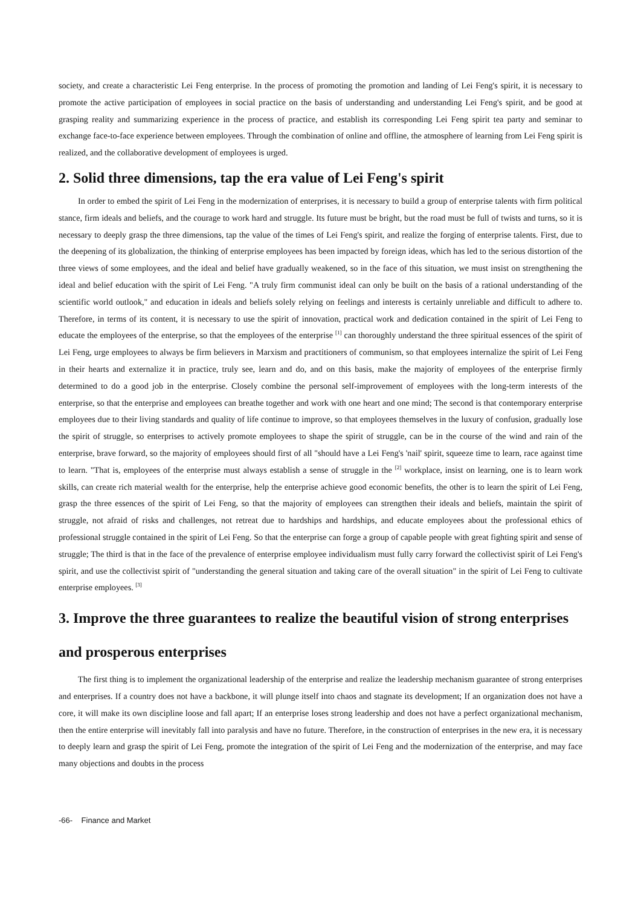society, and create a characteristic Lei Feng enterprise. In the process of promoting the promotion and landing of Lei Feng's spirit, it is necessary to promote the active participation of employees in social practice on the basis of understanding and understanding Lei Feng's spirit, and be good at grasping reality and summarizing experience in the process of practice, and establish its corresponding Lei Feng spirit tea party and seminar to exchange face-to-face experience between employees. Through the combination of online and offline, the atmosphere of learning from Lei Feng spirit is realized, and the collaborative development of employees is urged.
2. Solid three dimensions, tap the era value of Lei Feng's spirit
In order to embed the spirit of Lei Feng in the modernization of enterprises, it is necessary to build a group of enterprise talents with firm political stance, firm ideals and beliefs, and the courage to work hard and struggle. Its future must be bright, but the road must be full of twists and turns, so it is necessary to deeply grasp the three dimensions, tap the value of the times of Lei Feng's spirit, and realize the forging of enterprise talents. First, due to the deepening of its globalization, the thinking of enterprise employees has been impacted by foreign ideas, which has led to the serious distortion of the three views of some employees, and the ideal and belief have gradually weakened, so in the face of this situation, we must insist on strengthening the ideal and belief education with the spirit of Lei Feng. "A truly firm communist ideal can only be built on the basis of a rational understanding of the scientific world outlook," and education in ideals and beliefs solely relying on feelings and interests is certainly unreliable and difficult to adhere to. Therefore, in terms of its content, it is necessary to use the spirit of innovation, practical work and dedication contained in the spirit of Lei Feng to educate the employees of the enterprise, so that the employees of the enterprise <sup>[1]</sup> can thoroughly understand the three spiritual essences of the spirit of Lei Feng, urge employees to always be firm believers in Marxism and practitioners of communism, so that employees internalize the spirit of Lei Feng in their hearts and externalize it in practice, truly see, learn and do, and on this basis, make the majority of employees of the enterprise firmly determined to do a good job in the enterprise. Closely combine the personal self-improvement of employees with the long-term interests of the enterprise, so that the enterprise and employees can breathe together and work with one heart and one mind; The second is that contemporary enterprise employees due to their living standards and quality of life continue to improve, so that employees themselves in the luxury of confusion, gradually lose the spirit of struggle, so enterprises to actively promote employees to shape the spirit of struggle, can be in the course of the wind and rain of the enterprise, brave forward, so the majority of employees should first of all "should have a Lei Feng's 'nail' spirit, squeeze time to learn, race against time to learn. "That is, employees of the enterprise must always establish a sense of struggle in the <sup>[2]</sup> workplace, insist on learning, one is to learn work skills, can create rich material wealth for the enterprise, help the enterprise achieve good economic benefits, the other is to learn the spirit of Lei Feng, grasp the three essences of the spirit of Lei Feng, so that the majority of employees can strengthen their ideals and beliefs, maintain the spirit of struggle, not afraid of risks and challenges, not retreat due to hardships and hardships, and educate employees about the professional ethics of professional struggle contained in the spirit of Lei Feng. So that the enterprise can forge a group of capable people with great fighting spirit and sense of struggle; The third is that in the face of the prevalence of enterprise employee individualism must fully carry forward the collectivist spirit of Lei Feng's spirit, and use the collectivist spirit of "understanding the general situation and taking care of the overall situation" in the spirit of Lei Feng to cultivate enterprise employees. <sup>[3]</sup>
3. Improve the three guarantees to realize the beautiful vision of strong enterprises and prosperous enterprises
The first thing is to implement the organizational leadership of the enterprise and realize the leadership mechanism guarantee of strong enterprises and enterprises. If a country does not have a backbone, it will plunge itself into chaos and stagnate its development; If an organization does not have a core, it will make its own discipline loose and fall apart; If an enterprise loses strong leadership and does not have a perfect organizational mechanism, then the entire enterprise will inevitably fall into paralysis and have no future. Therefore, in the construction of enterprises in the new era, it is necessary to deeply learn and grasp the spirit of Lei Feng, promote the integration of the spirit of Lei Feng and the modernization of the enterprise, and may face many objections and doubts in the process
-66- Finance and Market